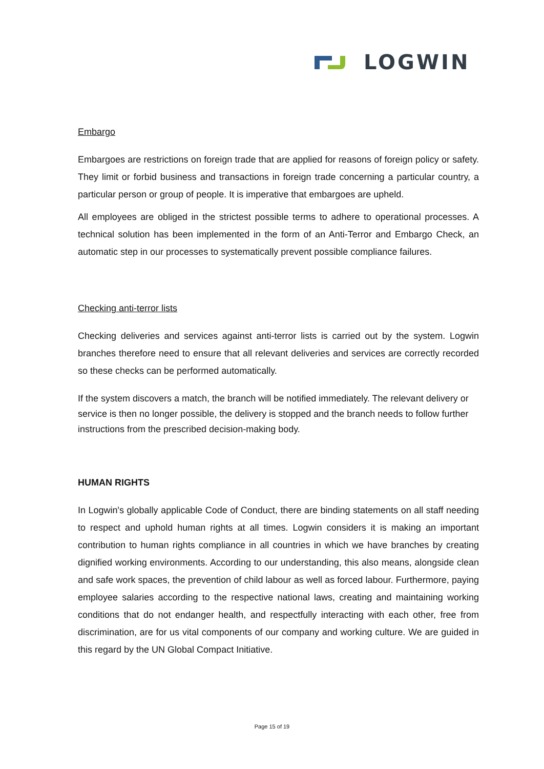LOGWIN
Embargo
Embargoes are restrictions on foreign trade that are applied for reasons of foreign policy or safety. They limit or forbid business and transactions in foreign trade concerning a particular country, a particular person or group of people. It is imperative that embargoes are upheld.
All employees are obliged in the strictest possible terms to adhere to operational processes. A technical solution has been implemented in the form of an Anti-Terror and Embargo Check, an automatic step in our processes to systematically prevent possible compliance failures.
Checking anti-terror lists
Checking deliveries and services against anti-terror lists is carried out by the system. Logwin branches therefore need to ensure that all relevant deliveries and services are correctly recorded so these checks can be performed automatically.
If the system discovers a match, the branch will be notified immediately. The relevant delivery or service is then no longer possible, the delivery is stopped and the branch needs to follow further instructions from the prescribed decision-making body.
HUMAN RIGHTS
In Logwin's globally applicable Code of Conduct, there are binding statements on all staff needing to respect and uphold human rights at all times. Logwin considers it is making an important contribution to human rights compliance in all countries in which we have branches by creating dignified working environments. According to our understanding, this also means, alongside clean and safe work spaces, the prevention of child labour as well as forced labour. Furthermore, paying employee salaries according to the respective national laws, creating and maintaining working conditions that do not endanger health, and respectfully interacting with each other, free from discrimination, are for us vital components of our company and working culture. We are guided in this regard by the UN Global Compact Initiative.
Page 15 of 19